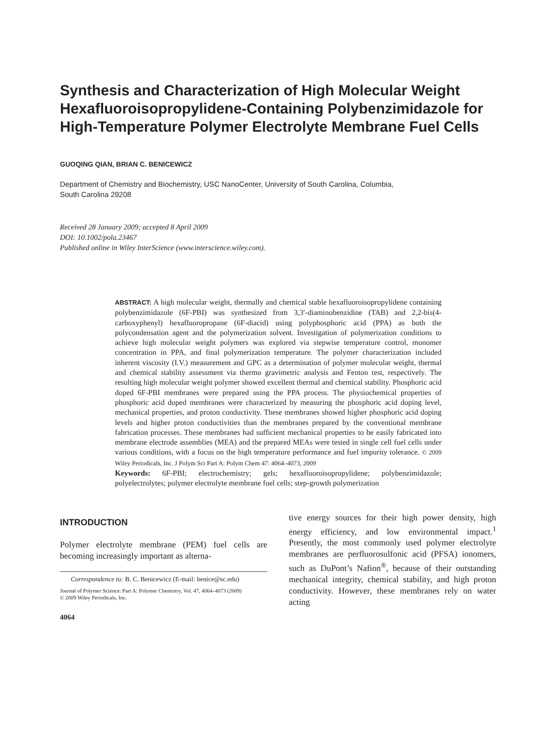Synthesis and Characterization of High Molecular Weight Hexafluoroisopropylidene-Containing Polybenzimidazole for High-Temperature Polymer Electrolyte Membrane Fuel Cells
GUOQING QIAN, BRIAN C. BENICEWICZ
Department of Chemistry and Biochemistry, USC NanoCenter, University of South Carolina, Columbia,
South Carolina 29208
Received 28 January 2009; accepted 8 April 2009
DOI: 10.1002/pola.23467
Published online in Wiley InterScience (www.interscience.wiley.com).
ABSTRACT: A high molecular weight, thermally and chemical stable hexafluoroisopropylidene containing polybenzimidazole (6F-PBI) was synthesized from 3,3′-diaminobenzidine (TAB) and 2,2-bis(4-carboxyphenyl) hexafluoropropane (6F-diacid) using polyphosphoric acid (PPA) as both the polycondensation agent and the polymerization solvent. Investigation of polymerization conditions to achieve high molecular weight polymers was explored via stepwise temperature control, monomer concentration in PPA, and final polymerization temperature. The polymer characterization included inherent viscosity (I.V.) measurement and GPC as a determination of polymer molecular weight, thermal and chemical stability assessment via thermo gravimetric analysis and Fenton test, respectively. The resulting high molecular weight polymer showed excellent thermal and chemical stability. Phosphoric acid doped 6F-PBI membranes were prepared using the PPA process. The physiochemical properties of phosphoric acid doped membranes were characterized by measuring the phosphoric acid doping level, mechanical properties, and proton conductivity. These membranes showed higher phosphoric acid doping levels and higher proton conductivities than the membranes prepared by the conventional membrane fabrication processes. These membranes had sufficient mechanical properties to be easily fabricated into membrane electrode assemblies (MEA) and the prepared MEAs were tested in single cell fuel cells under various conditions, with a focus on the high temperature performance and fuel impurity tolerance. © 2009 Wiley Periodicals, Inc. J Polym Sci Part A: Polym Chem 47: 4064–4073, 2009
Keywords: 6F-PBI; electrochemistry; gels; hexafluoroisopropylidene; polybenzimidazole; polyelectrolytes; polymer electrolyte membrane fuel cells; step-growth polymerization
INTRODUCTION
Polymer electrolyte membrane (PEM) fuel cells are becoming increasingly important as alterna-
Correspondence to: B. C. Benicewicz (E-mail: benice@sc.edu)
Journal of Polymer Science: Part A: Polymer Chemistry, Vol. 47, 4064–4073 (2009)
© 2009 Wiley Periodicals, Inc.
4064
tive energy sources for their high power density, high energy efficiency, and low environmental impact.<sup>1</sup> Presently, the most commonly used polymer electrolyte membranes are perfluorosulfonic acid (PFSA) ionomers, such as DuPont’s Nafion<sup>®</sup>, because of their outstanding mechanical integrity, chemical stability, and high proton conductivity. However, these membranes rely on water acting